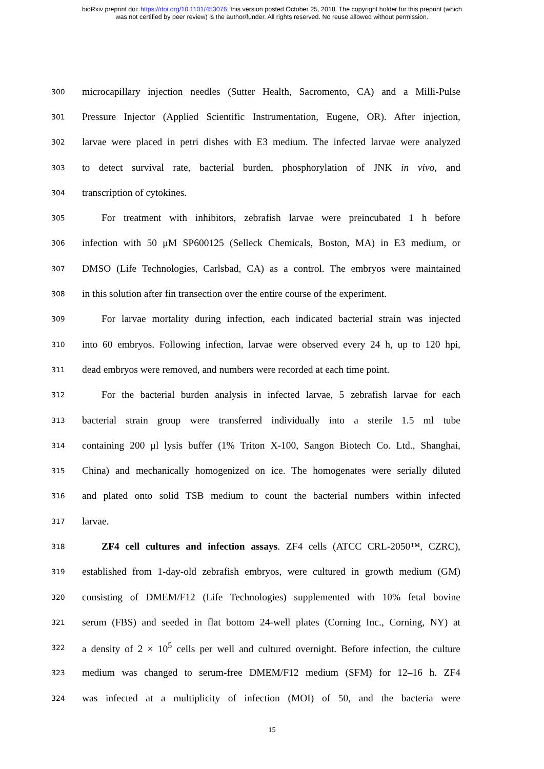bioRxiv preprint doi: https://doi.org/10.1101/453076; this version posted October 25, 2018. The copyright holder for this preprint (which
was not certified by peer review) is the author/funder. All rights reserved. No reuse allowed without permission.
300
microcapillary injection needles (Sutter Health, Sacromento, CA) and a Milli-Pulse
301
Pressure Injector (Applied Scientific Instrumentation, Eugene, OR). After injection,
302
larvae were placed in petri dishes with E3 medium. The infected larvae were analyzed
303
to detect survival rate, bacterial burden, phosphorylation of JNK in vivo, and
304
transcription of cytokines.
305
For treatment with inhibitors, zebrafish larvae were preincubated 1 h before
306
infection with 50 μM SP600125 (Selleck Chemicals, Boston, MA) in E3 medium, or
307
DMSO (Life Technologies, Carlsbad, CA) as a control. The embryos were maintained
308
in this solution after fin transection over the entire course of the experiment.
309
For larvae mortality during infection, each indicated bacterial strain was injected
310
into 60 embryos. Following infection, larvae were observed every 24 h, up to 120 hpi,
311
dead embryos were removed, and numbers were recorded at each time point.
312
For the bacterial burden analysis in infected larvae, 5 zebrafish larvae for each
313
bacterial strain group were transferred individually into a sterile 1.5 ml tube
314
containing 200 μl lysis buffer (1% Triton X-100, Sangon Biotech Co. Ltd., Shanghai,
315
China) and mechanically homogenized on ice. The homogenates were serially diluted
316
and plated onto solid TSB medium to count the bacterial numbers within infected
317
larvae.
318
ZF4 cell cultures and infection assays. ZF4 cells (ATCC CRL-2050™, CZRC),
319
established from 1-day-old zebrafish embryos, were cultured in growth medium (GM)
320
consisting of DMEM/F12 (Life Technologies) supplemented with 10% fetal bovine
321
serum (FBS) and seeded in flat bottom 24-well plates (Corning Inc., Corning, NY) at
322
a density of 2 × 10<sup>5</sup> cells per well and cultured overnight. Before infection, the culture
323
medium was changed to serum-free DMEM/F12 medium (SFM) for 12–16 h. ZF4
324
was infected at a multiplicity of infection (MOI) of 50, and the bacteria were
15